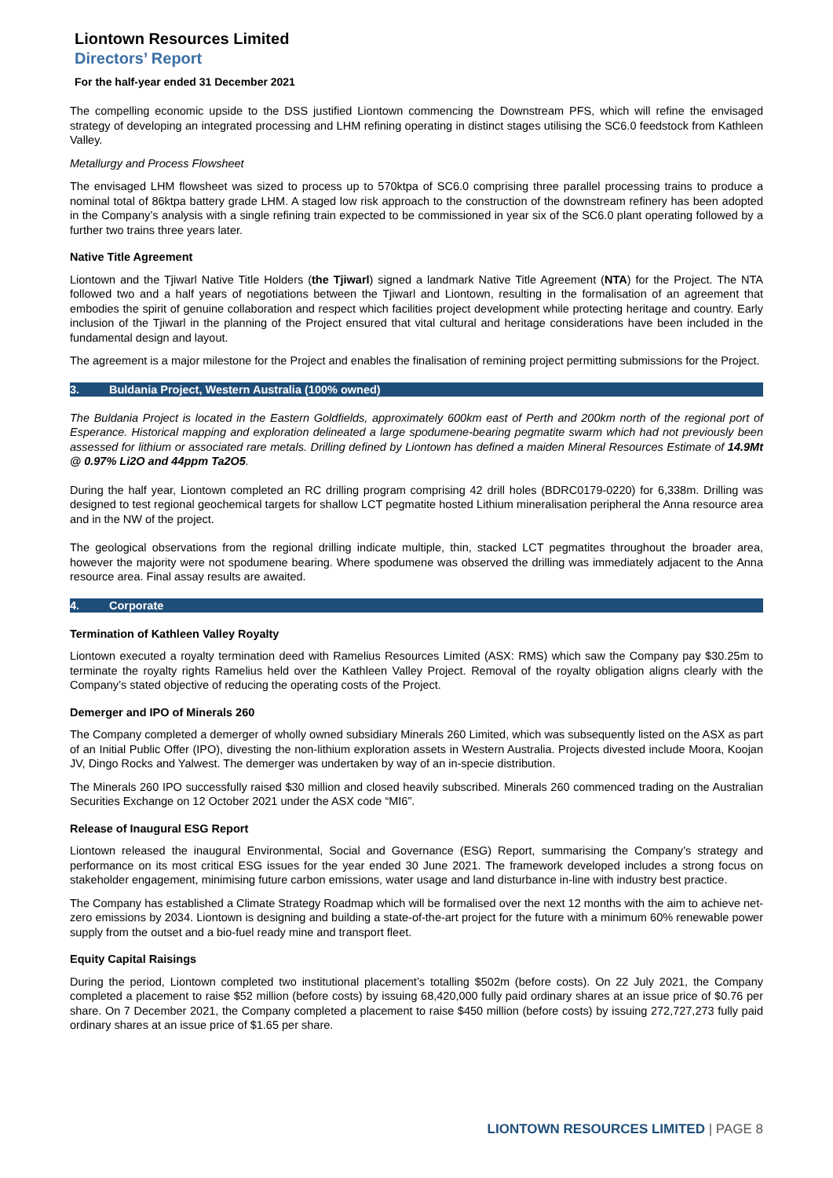Liontown Resources Limited
Directors’ Report
For the half-year ended 31 December 2021
The compelling economic upside to the DSS justified Liontown commencing the Downstream PFS, which will refine the envisaged strategy of developing an integrated processing and LHM refining operating in distinct stages utilising the SC6.0 feedstock from Kathleen Valley.
Metallurgy and Process Flowsheet
The envisaged LHM flowsheet was sized to process up to 570ktpa of SC6.0 comprising three parallel processing trains to produce a nominal total of 86ktpa battery grade LHM. A staged low risk approach to the construction of the downstream refinery has been adopted in the Company’s analysis with a single refining train expected to be commissioned in year six of the SC6.0 plant operating followed by a further two trains three years later.
Native Title Agreement
Liontown and the Tjiwarl Native Title Holders (the Tjiwarl) signed a landmark Native Title Agreement (NTA) for the Project. The NTA followed two and a half years of negotiations between the Tjiwarl and Liontown, resulting in the formalisation of an agreement that embodies the spirit of genuine collaboration and respect which facilities project development while protecting heritage and country. Early inclusion of the Tjiwarl in the planning of the Project ensured that vital cultural and heritage considerations have been included in the fundamental design and layout.
The agreement is a major milestone for the Project and enables the finalisation of remining project permitting submissions for the Project.
3. Buldania Project, Western Australia (100% owned)
The Buldania Project is located in the Eastern Goldfields, approximately 600km east of Perth and 200km north of the regional port of Esperance. Historical mapping and exploration delineated a large spodumene-bearing pegmatite swarm which had not previously been assessed for lithium or associated rare metals. Drilling defined by Liontown has defined a maiden Mineral Resources Estimate of 14.9Mt @ 0.97% Li2O and 44ppm Ta2O5.
During the half year, Liontown completed an RC drilling program comprising 42 drill holes (BDRC0179-0220) for 6,338m. Drilling was designed to test regional geochemical targets for shallow LCT pegmatite hosted Lithium mineralisation peripheral the Anna resource area and in the NW of the project.
The geological observations from the regional drilling indicate multiple, thin, stacked LCT pegmatites throughout the broader area, however the majority were not spodumene bearing. Where spodumene was observed the drilling was immediately adjacent to the Anna resource area. Final assay results are awaited.
4. Corporate
Termination of Kathleen Valley Royalty
Liontown executed a royalty termination deed with Ramelius Resources Limited (ASX: RMS) which saw the Company pay $30.25m to terminate the royalty rights Ramelius held over the Kathleen Valley Project. Removal of the royalty obligation aligns clearly with the Company’s stated objective of reducing the operating costs of the Project.
Demerger and IPO of Minerals 260
The Company completed a demerger of wholly owned subsidiary Minerals 260 Limited, which was subsequently listed on the ASX as part of an Initial Public Offer (IPO), divesting the non-lithium exploration assets in Western Australia. Projects divested include Moora, Koojan JV, Dingo Rocks and Yalwest. The demerger was undertaken by way of an in-specie distribution.
The Minerals 260 IPO successfully raised $30 million and closed heavily subscribed. Minerals 260 commenced trading on the Australian Securities Exchange on 12 October 2021 under the ASX code “MI6”.
Release of Inaugural ESG Report
Liontown released the inaugural Environmental, Social and Governance (ESG) Report, summarising the Company’s strategy and performance on its most critical ESG issues for the year ended 30 June 2021. The framework developed includes a strong focus on stakeholder engagement, minimising future carbon emissions, water usage and land disturbance in-line with industry best practice.
The Company has established a Climate Strategy Roadmap which will be formalised over the next 12 months with the aim to achieve net-zero emissions by 2034. Liontown is designing and building a state-of-the-art project for the future with a minimum 60% renewable power supply from the outset and a bio-fuel ready mine and transport fleet.
Equity Capital Raisings
During the period, Liontown completed two institutional placement’s totalling $502m (before costs). On 22 July 2021, the Company completed a placement to raise $52 million (before costs) by issuing 68,420,000 fully paid ordinary shares at an issue price of $0.76 per share. On 7 December 2021, the Company completed a placement to raise $450 million (before costs) by issuing 272,727,273 fully paid ordinary shares at an issue price of $1.65 per share.
LIONTOWN RESOURCES LIMITED | PAGE 8